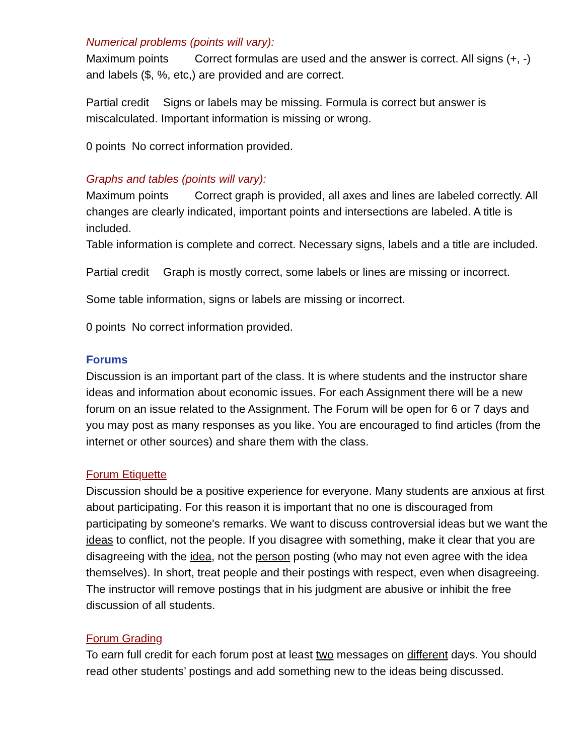Numerical problems (points will vary):
Maximum points Correct formulas are used and the answer is correct. All signs (+, -) and labels ($, %, etc,) are provided and are correct.
Partial credit Signs or labels may be missing. Formula is correct but answer is miscalculated. Important information is missing or wrong.
0 points No correct information provided.
Graphs and tables (points will vary):
Maximum points Correct graph is provided, all axes and lines are labeled correctly. All changes are clearly indicated, important points and intersections are labeled. A title is included.
Table information is complete and correct. Necessary signs, labels and a title are included.
Partial credit Graph is mostly correct, some labels or lines are missing or incorrect.
Some table information, signs or labels are missing or incorrect.
0 points No correct information provided.
Forums
Discussion is an important part of the class. It is where students and the instructor share ideas and information about economic issues. For each Assignment there will be a new forum on an issue related to the Assignment. The Forum will be open for 6 or 7 days and you may post as many responses as you like. You are encouraged to find articles (from the internet or other sources) and share them with the class.
Forum Etiquette
Discussion should be a positive experience for everyone. Many students are anxious at first about participating. For this reason it is important that no one is discouraged from participating by someone's remarks. We want to discuss controversial ideas but we want the ideas to conflict, not the people. If you disagree with something, make it clear that you are disagreeing with the idea, not the person posting (who may not even agree with the idea themselves). In short, treat people and their postings with respect, even when disagreeing. The instructor will remove postings that in his judgment are abusive or inhibit the free discussion of all students.
Forum Grading
To earn full credit for each forum post at least two messages on different days. You should read other students’ postings and add something new to the ideas being discussed.